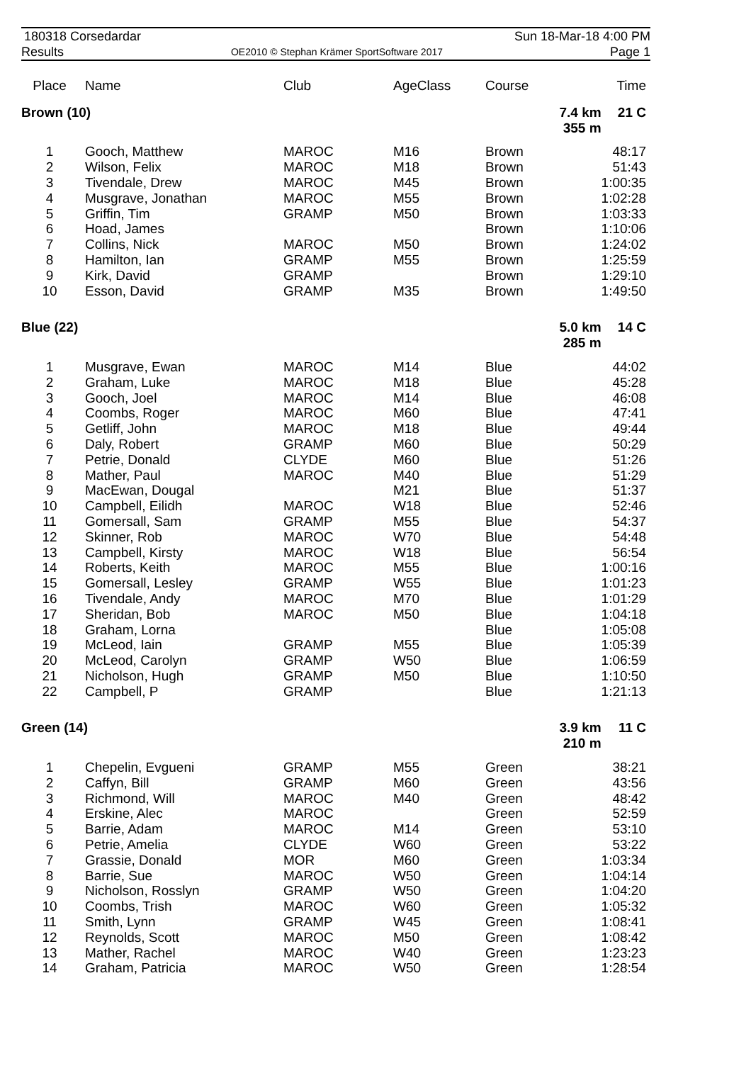180318 Corsedardar Sun 18-Mar-18 4:00 PM
Results OE2010 © Stephan Krämer SportSoftware 2017 Page 1
| Place | Name | Club | AgeClass | Course | | Time |
| --- | --- | --- | --- | --- | --- | --- |
| Brown (10) | | | | | 7.4 km 355 m | 21 C |
| 1 | Gooch, Matthew | MAROC | M16 | Brown | | 48:17 |
| 2 | Wilson, Felix | MAROC | M18 | Brown | | 51:43 |
| 3 | Tivendale, Drew | MAROC | M45 | Brown | | 1:00:35 |
| 4 | Musgrave, Jonathan | MAROC | M55 | Brown | | 1:02:28 |
| 5 | Griffin, Tim | GRAMP | M50 | Brown | | 1:03:33 |
| 6 | Hoad, James | | | Brown | | 1:10:06 |
| 7 | Collins, Nick | MAROC | M50 | Brown | | 1:24:02 |
| 8 | Hamilton, Ian | GRAMP | M55 | Brown | | 1:25:59 |
| 9 | Kirk, David | GRAMP | | Brown | | 1:29:10 |
| 10 | Esson, David | GRAMP | M35 | Brown | | 1:49:50 |
| Blue (22) | | | | | 5.0 km 285 m | 14 C |
| 1 | Musgrave, Ewan | MAROC | M14 | Blue | | 44:02 |
| 2 | Graham, Luke | MAROC | M18 | Blue | | 45:28 |
| 3 | Gooch, Joel | MAROC | M14 | Blue | | 46:08 |
| 4 | Coombs, Roger | MAROC | M60 | Blue | | 47:41 |
| 5 | Getliff, John | MAROC | M18 | Blue | | 49:44 |
| 6 | Daly, Robert | GRAMP | M60 | Blue | | 50:29 |
| 7 | Petrie, Donald | CLYDE | M60 | Blue | | 51:26 |
| 8 | Mather, Paul | MAROC | M40 | Blue | | 51:29 |
| 9 | MacEwan, Dougal | | M21 | Blue | | 51:37 |
| 10 | Campbell, Eilidh | MAROC | W18 | Blue | | 52:46 |
| 11 | Gomersall, Sam | GRAMP | M55 | Blue | | 54:37 |
| 12 | Skinner, Rob | MAROC | W70 | Blue | | 54:48 |
| 13 | Campbell, Kirsty | MAROC | W18 | Blue | | 56:54 |
| 14 | Roberts, Keith | MAROC | M55 | Blue | | 1:00:16 |
| 15 | Gomersall, Lesley | GRAMP | W55 | Blue | | 1:01:23 |
| 16 | Tivendale, Andy | MAROC | M70 | Blue | | 1:01:29 |
| 17 | Sheridan, Bob | MAROC | M50 | Blue | | 1:04:18 |
| 18 | Graham, Lorna | | | Blue | | 1:05:08 |
| 19 | McLeod, Iain | GRAMP | M55 | Blue | | 1:05:39 |
| 20 | McLeod, Carolyn | GRAMP | W50 | Blue | | 1:06:59 |
| 21 | Nicholson, Hugh | GRAMP | M50 | Blue | | 1:10:50 |
| 22 | Campbell, P | GRAMP | | Blue | | 1:21:13 |
| Green (14) | | | | | 3.9 km 210 m | 11 C |
| 1 | Chepelin, Evgueni | GRAMP | M55 | Green | | 38:21 |
| 2 | Caffyn, Bill | GRAMP | M60 | Green | | 43:56 |
| 3 | Richmond, Will | MAROC | M40 | Green | | 48:42 |
| 4 | Erskine, Alec | MAROC | | Green | | 52:59 |
| 5 | Barrie, Adam | MAROC | M14 | Green | | 53:10 |
| 6 | Petrie, Amelia | CLYDE | W60 | Green | | 53:22 |
| 7 | Grassie, Donald | MOR | M60 | Green | | 1:03:34 |
| 8 | Barrie, Sue | MAROC | W50 | Green | | 1:04:14 |
| 9 | Nicholson, Rosslyn | GRAMP | W50 | Green | | 1:04:20 |
| 10 | Coombs, Trish | MAROC | W60 | Green | | 1:05:32 |
| 11 | Smith, Lynn | GRAMP | W45 | Green | | 1:08:41 |
| 12 | Reynolds, Scott | MAROC | M50 | Green | | 1:08:42 |
| 13 | Mather, Rachel | MAROC | W40 | Green | | 1:23:23 |
| 14 | Graham, Patricia | MAROC | W50 | Green | | 1:28:54 |